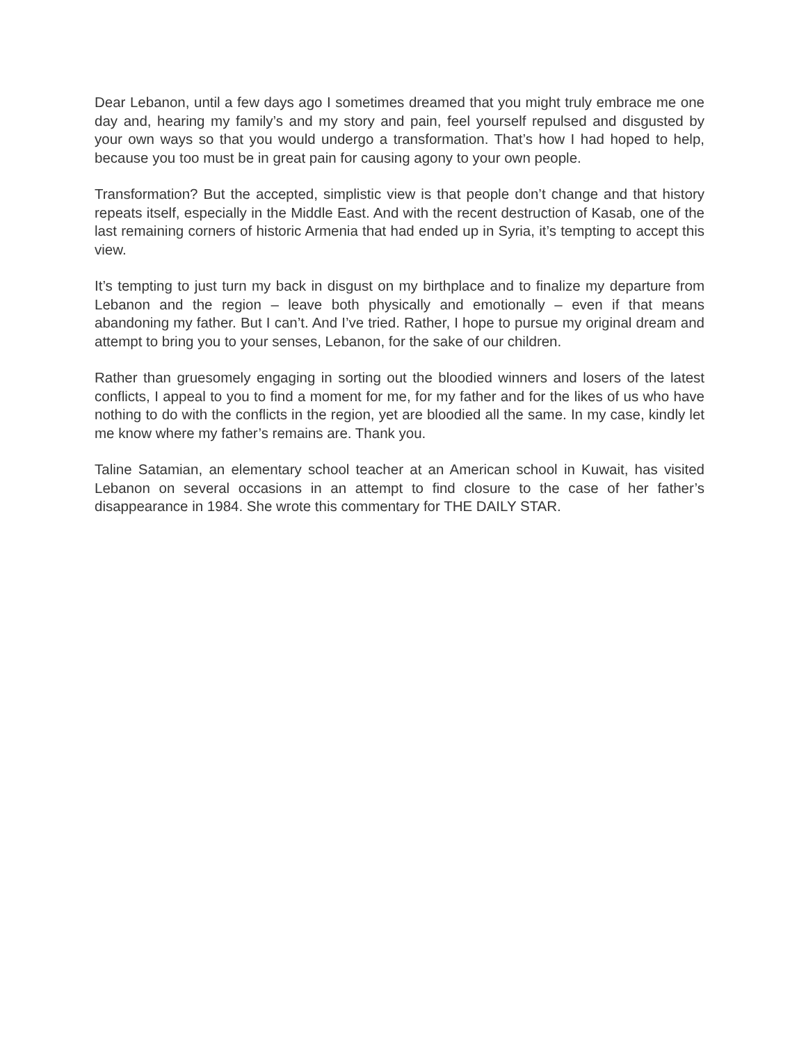Dear Lebanon, until a few days ago I sometimes dreamed that you might truly embrace me one day and, hearing my family’s and my story and pain, feel yourself repulsed and disgusted by your own ways so that you would undergo a transformation. That’s how I had hoped to help, because you too must be in great pain for causing agony to your own people.
Transformation? But the accepted, simplistic view is that people don’t change and that history repeats itself, especially in the Middle East. And with the recent destruction of Kasab, one of the last remaining corners of historic Armenia that had ended up in Syria, it’s tempting to accept this view.
It’s tempting to just turn my back in disgust on my birthplace and to finalize my departure from Lebanon and the region – leave both physically and emotionally – even if that means abandoning my father. But I can’t. And I’ve tried. Rather, I hope to pursue my original dream and attempt to bring you to your senses, Lebanon, for the sake of our children.
Rather than gruesomely engaging in sorting out the bloodied winners and losers of the latest conflicts, I appeal to you to find a moment for me, for my father and for the likes of us who have nothing to do with the conflicts in the region, yet are bloodied all the same. In my case, kindly let me know where my father’s remains are. Thank you.
Taline Satamian, an elementary school teacher at an American school in Kuwait, has visited Lebanon on several occasions in an attempt to find closure to the case of her father’s disappearance in 1984. She wrote this commentary for THE DAILY STAR.